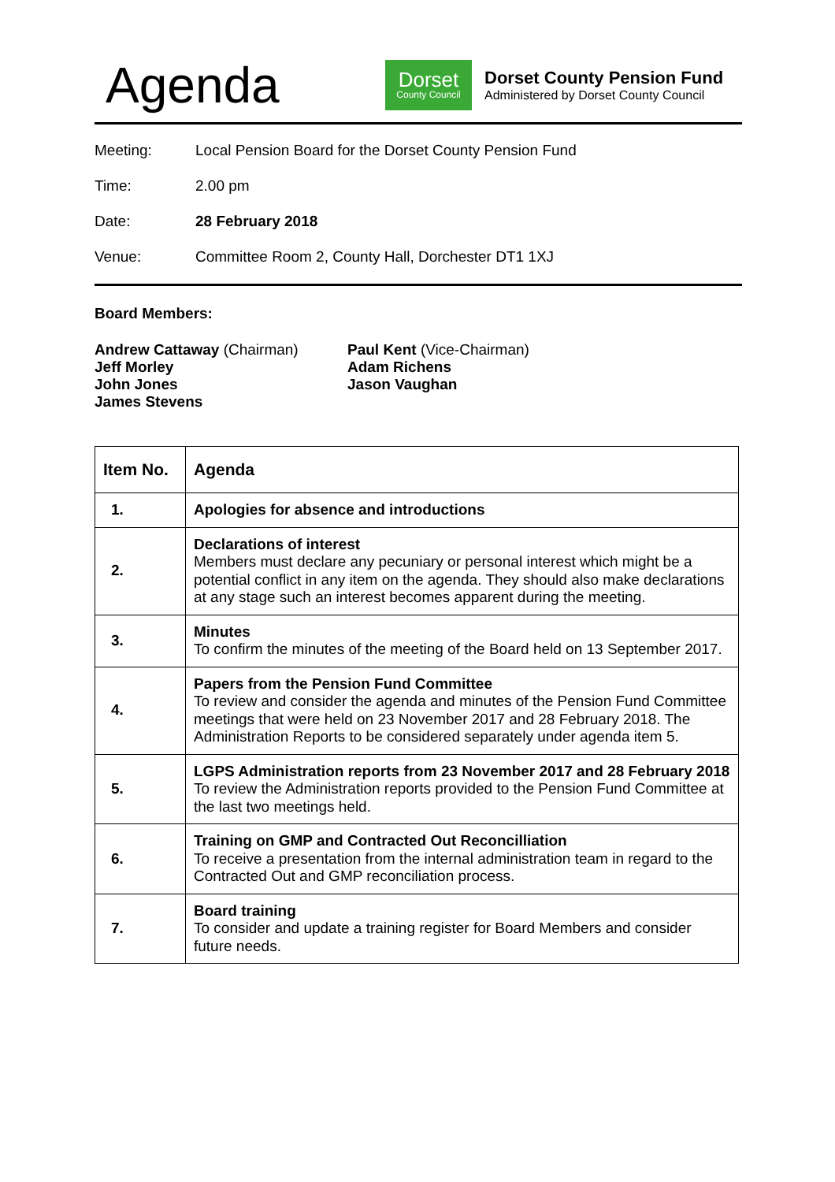Agenda
Dorset
County Council
Dorset County Pension Fund
Administered by Dorset County Council
Meeting: Local Pension Board for the Dorset County Pension Fund
Time: 2.00 pm
Date: 28 February 2018
Venue: Committee Room 2, County Hall, Dorchester DT1 1XJ
Board Members:
Andrew Cattaway (Chairman)
Jeff Morley
John Jones
James Stevens
Paul Kent (Vice-Chairman)
Adam Richens
Jason Vaughan
| Item No. | Agenda |
| --- | --- |
| 1. | Apologies for absence and introductions |
| 2. | Declarations of interest Members must declare any pecuniary or personal interest which might be a potential conflict in any item on the agenda. They should also make declarations at any stage such an interest becomes apparent during the meeting. |
| 3. | Minutes To confirm the minutes of the meeting of the Board held on 13 September 2017. |
| 4. | Papers from the Pension Fund Committee To review and consider the agenda and minutes of the Pension Fund Committee meetings that were held on 23 November 2017 and 28 February 2018. The Administration Reports to be considered separately under agenda item 5. |
| 5. | LGPS Administration reports from 23 November 2017 and 28 February 2018 To review the Administration reports provided to the Pension Fund Committee at the last two meetings held. |
| 6. | Training on GMP and Contracted Out Reconcilliation To receive a presentation from the internal administration team in regard to the Contracted Out and GMP reconciliation process. |
| 7. | Board training To consider and update a training register for Board Members and consider future needs. |